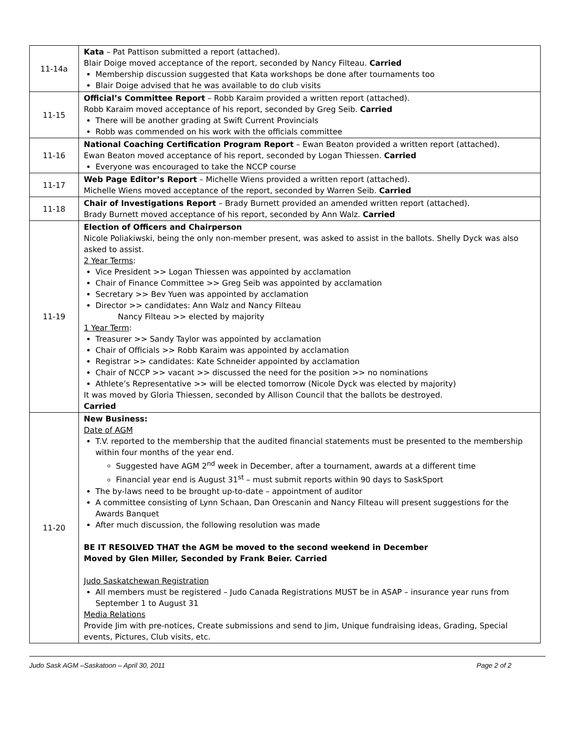| 11-14a | Kata – Pat Pattison submitted a report (attached). Blair Doige moved acceptance of the report, seconded by Nancy Filteau. Carried Membership discussion suggested that Kata workshops be done after tournaments too Blair Doige advised that he was available to do club visits |
| 11-15 | Official’s Committee Report – Robb Karaim provided a written report (attached). Robb Karaim moved acceptance of his report, seconded by Greg Seib. Carried There will be another grading at Swift Current Provincials Robb was commended on his work with the officials committee |
| 11-16 | National Coaching Certification Program Report – Ewan Beaton provided a written report (attached). Ewan Beaton moved acceptance of his report, seconded by Logan Thiessen. Carried Everyone was encouraged to take the NCCP course |
| 11-17 | Web Page Editor’s Report – Michelle Wiens provided a written report (attached). Michelle Wiens moved acceptance of the report, seconded by Warren Seib. Carried |
| 11-18 | Chair of Investigations Report – Brady Burnett provided an amended written report (attached). Brady Burnett moved acceptance of his report, seconded by Ann Walz. Carried |
| 11-19 | Election of Officers and Chairperson Nicole Poliakiwski, being the only non-member present, was asked to assist in the ballots. Shelly Dyck was also asked to assist. 2 Year Terms : Vice President >> Logan Thiessen was appointed by acclamation Chair of Finance Committee >> Greg Seib was appointed by acclamation Secretary >> Bev Yuen was appointed by acclamation Director >> candidates: Ann Walz and Nancy Filteau Nancy Filteau >> elected by majority 1 Year Term : Treasurer >> Sandy Taylor was appointed by acclamation Chair of Officials >> Robb Karaim was appointed by acclamation Registrar >> candidates: Kate Schneider appointed by acclamation Chair of NCCP >> vacant >> discussed the need for the position >> no nominations Athlete’s Representative >> will be elected tomorrow (Nicole Dyck was elected by majority) It was moved by Gloria Thiessen, seconded by Allison Council that the ballots be destroyed. Carried |
| 11-20 | New Business: Date of AGM T.V. reported to the membership that the audited financial statements must be presented to the membership within four months of the year end. Suggested have AGM 2<sup>nd</sup> week in December, after a tournament, awards at a different time Financial year end is August 31<sup>st</sup> – must submit reports within 90 days to SaskSport The by-laws need to be brought up-to-date – appointment of auditor A committee consisting of Lynn Schaan, Dan Orescanin and Nancy Filteau will present suggestions for the Awards Banquet After much discussion, the following resolution was made BE IT RESOLVED THAT the AGM be moved to the second weekend in December Moved by Glen Miller, Seconded by Frank Beier. Carried Judo Saskatchewan Registration All members must be registered – Judo Canada Registrations MUST be in ASAP – insurance year runs from September 1 to August 31 Media Relations Provide Jim with pre-notices, Create submissions and send to Jim, Unique fundraising ideas, Grading, Special events, Pictures, Club visits, etc. |
Judo Sask AGM –Saskatoon – April 30, 2011 Page 2 of 2